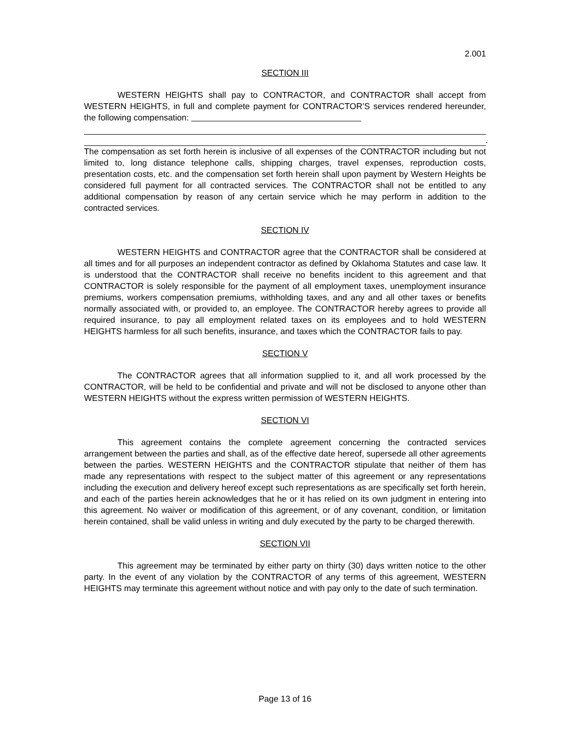2.001
SECTION III
WESTERN HEIGHTS shall pay to CONTRACTOR, and CONTRACTOR shall accept from WESTERN HEIGHTS, in full and complete payment for CONTRACTOR’S services rendered hereunder, the following compensation:
.
The compensation as set forth herein is inclusive of all expenses of the CONTRACTOR including but not limited to, long distance telephone calls, shipping charges, travel expenses, reproduction costs, presentation costs, etc. and the compensation set forth herein shall upon payment by Western Heights be considered full payment for all contracted services. The CONTRACTOR shall not be entitled to any additional compensation by reason of any certain service which he may perform in addition to the contracted services.
SECTION IV
WESTERN HEIGHTS and CONTRACTOR agree that the CONTRACTOR shall be considered at all times and for all purposes an independent contractor as defined by Oklahoma Statutes and case law. It is understood that the CONTRACTOR shall receive no benefits incident to this agreement and that CONTRACTOR is solely responsible for the payment of all employment taxes, unemployment insurance premiums, workers compensation premiums, withholding taxes, and any and all other taxes or benefits normally associated with, or provided to, an employee. The CONTRACTOR hereby agrees to provide all required insurance, to pay all employment related taxes on its employees and to hold WESTERN HEIGHTS harmless for all such benefits, insurance, and taxes which the CONTRACTOR fails to pay.
SECTION V
The CONTRACTOR agrees that all information supplied to it, and all work processed by the CONTRACTOR, will be held to be confidential and private and will not be disclosed to anyone other than WESTERN HEIGHTS without the express written permission of WESTERN HEIGHTS.
SECTION VI
This agreement contains the complete agreement concerning the contracted services arrangement between the parties and shall, as of the effective date hereof, supersede all other agreements between the parties. WESTERN HEIGHTS and the CONTRACTOR stipulate that neither of them has made any representations with respect to the subject matter of this agreement or any representations including the execution and delivery hereof except such representations as are specifically set forth herein, and each of the parties herein acknowledges that he or it has relied on its own judgment in entering into this agreement. No waiver or modification of this agreement, or of any covenant, condition, or limitation herein contained, shall be valid unless in writing and duly executed by the party to be charged therewith.
SECTION VII
This agreement may be terminated by either party on thirty (30) days written notice to the other party. In the event of any violation by the CONTRACTOR of any terms of this agreement, WESTERN HEIGHTS may terminate this agreement without notice and with pay only to the date of such termination.
Page 13 of 16